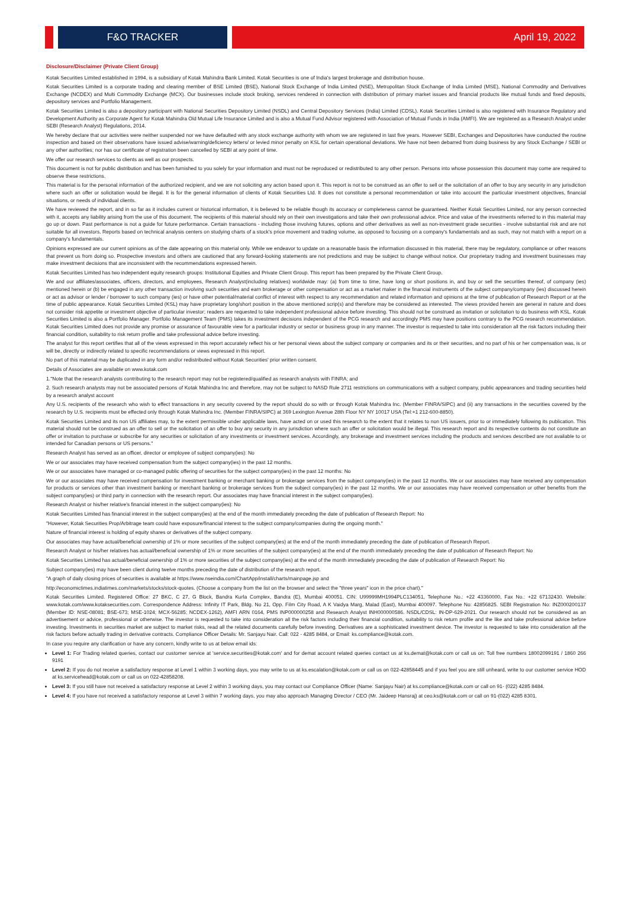F&O TRACKER April 19, 2022
Disclosure/Disclaimer (Private Client Group)
Kotak Securities Limited established in 1994, is a subsidiary of Kotak Mahindra Bank Limited. Kotak Securities is one of India's largest brokerage and distribution house.
Kotak Securities Limited is a corporate trading and clearing member of BSE Limited (BSE), National Stock Exchange of India Limited (NSE), Metropolitan Stock Exchange of India Limited (MSE), National Commodity and Derivatives Exchange (NCDEX) and Multi Commodity Exchange (MCX). Our businesses include stock broking, services rendered in connection with distribution of primary market issues and financial products like mutual funds and fixed deposits, depository services and Portfolio Management.
Kotak Securities Limited is also a depository participant with National Securities Depository Limited (NSDL) and Central Depository Services (India) Limited (CDSL). Kotak Securities Limited is also registered with Insurance Regulatory and Development Authority as Corporate Agent for Kotak Mahindra Old Mutual Life Insurance Limited and is also a Mutual Fund Advisor registered with Association of Mutual Funds in India (AMFI). We are registered as a Research Analyst under SEBI (Research Analyst) Regulations, 2014.
We hereby declare that our activities were neither suspended nor we have defaulted with any stock exchange authority with whom we are registered in last five years. However SEBI, Exchanges and Depositories have conducted the routine inspection and based on their observations have issued advise/warning/deficiency letters/ or levied minor penalty on KSL for certain operational deviations. We have not been debarred from doing business by any Stock Exchange / SEBI or any other authorities; nor has our certificate of registration been cancelled by SEBI at any point of time.
We offer our research services to clients as well as our prospects.
This document is not for public distribution and has been furnished to you solely for your information and must not be reproduced or redistributed to any other person. Persons into whose possession this document may come are required to observe these restrictions.
This material is for the personal information of the authorized recipient, and we are not soliciting any action based upon it. This report is not to be construed as an offer to sell or the solicitation of an offer to buy any security in any jurisdiction where such an offer or solicitation would be illegal. It is for the general information of clients of Kotak Securities Ltd. It does not constitute a personal recommendation or take into account the particular investment objectives, financial situations, or needs of individual clients.
We have reviewed the report, and in so far as it includes current or historical information, it is believed to be reliable though its accuracy or completeness cannot be guaranteed. Neither Kotak Securities Limited, nor any person connected with it, accepts any liability arising from the use of this document. The recipients of this material should rely on their own investigations and take their own professional advice. Price and value of the investments referred to in this material may go up or down. Past performance is not a guide for future performance. Certain transactions - including those involving futures, options and other derivatives as well as non-investment grade securities - involve substantial risk and are not suitable for all investors. Reports based on technical analysis centers on studying charts of a stock's price movement and trading volume, as opposed to focusing on a company's fundamentals and as such, may not match with a report on a company's fundamentals.
Opinions expressed are our current opinions as of the date appearing on this material only. While we endeavor to update on a reasonable basis the information discussed in this material, there may be regulatory, compliance or other reasons that prevent us from doing so. Prospective investors and others are cautioned that any forward-looking statements are not predictions and may be subject to change without notice. Our proprietary trading and investment businesses may make investment decisions that are inconsistent with the recommendations expressed herein.
Kotak Securities Limited has two independent equity research groups: Institutional Equities and Private Client Group. This report has been prepared by the Private Client Group.
We and our affiliates/associates, officers, directors, and employees, Research Analyst(including relatives) worldwide may: (a) from time to time, have long or short positions in, and buy or sell the securities thereof, of company (ies) mentioned herein or (b) be engaged in any other transaction involving such securities and earn brokerage or other compensation or act as a market maker in the financial instruments of the subject company/company (ies) discussed herein or act as advisor or lender / borrower to such company (ies) or have other potential/material conflict of interest with respect to any recommendation and related information and opinions at the time of publication of Research Report or at the time of public appearance. Kotak Securities Limited (KSL) may have proprietary long/short position in the above mentioned scrip(s) and therefore may be considered as interested. The views provided herein are general in nature and does not consider risk appetite or investment objective of particular investor; readers are requested to take independent professional advice before investing. This should not be construed as invitation or solicitation to do business with KSL. Kotak Securities Limited is also a Portfolio Manager. Portfolio Management Team (PMS) takes its investment decisions independent of the PCG research and accordingly PMS may have positions contrary to the PCG research recommendation. Kotak Securities Limited does not provide any promise or assurance of favourable view for a particular industry or sector or business group in any manner. The investor is requested to take into consideration all the risk factors including their financial condition, suitability to risk return profile and take professional advice before investing.
The analyst for this report certifies that all of the views expressed in this report accurately reflect his or her personal views about the subject company or companies and its or their securities, and no part of his or her compensation was, is or will be, directly or indirectly related to specific recommendations or views expressed in this report.
No part of this material may be duplicated in any form and/or redistributed without Kotak Securities' prior written consent.
Details of Associates are available on www.kotak.com
1."Note that the research analysts contributing to the research report may not be registered/qualified as research analysts with FINRA; and
2. Such research analysts may not be associated persons of Kotak Mahindra Inc and therefore, may not be subject to NASD Rule 2711 restrictions on communications with a subject company, public appearances and trading securities held by a research analyst account
Any U.S. recipients of the research who wish to effect transactions in any security covered by the report should do so with or through Kotak Mahindra Inc. (Member FINRA/SIPC) and (ii) any transactions in the securities covered by the research by U.S. recipients must be effected only through Kotak Mahindra Inc. (Member FINRA/SIPC) at 369 Lexington Avenue 28th Floor NY NY 10017 USA (Tel:+1 212-600-8850).
Kotak Securities Limited and its non US affiliates may, to the extent permissible under applicable laws, have acted on or used this research to the extent that it relates to non US issuers, prior to or immediately following its publication. This material should not be construed as an offer to sell or the solicitation of an offer to buy any security in any jurisdiction where such an offer or solicitation would be illegal. This research report and its respective contents do not constitute an offer or invitation to purchase or subscribe for any securities or solicitation of any investments or investment services. Accordingly, any brokerage and investment services including the products and services described are not available to or intended for Canadian persons or US persons."
Research Analyst has served as an officer, director or employee of subject company(ies): No
We or our associates may have received compensation from the subject company(ies) in the past 12 months.
We or our associates have managed or co-managed public offering of securities for the subject company(ies) in the past 12 months: No
We or our associates may have received compensation for investment banking or merchant banking or brokerage services from the subject company(ies) in the past 12 months. We or our associates may have received any compensation for products or services other than investment banking or merchant banking or brokerage services from the subject company(ies) in the past 12 months. We or our associates may have received compensation or other benefits from the subject company(ies) or third party in connection with the research report. Our associates may have financial interest in the subject company(ies).
Research Analyst or his/her relative's financial interest in the subject company(ies): No
Kotak Securities Limited has financial interest in the subject company(ies) at the end of the month immediately preceding the date of publication of Research Report: No
"However, Kotak Securities Prop/Arbitrage team could have exposure/financial interest to the subject company/companies during the ongoing month."
Nature of financial interest is holding of equity shares or derivatives of the subject company.
Our associates may have actual/beneficial ownership of 1% or more securities of the subject company(ies) at the end of the month immediately preceding the date of publication of Research Report.
Research Analyst or his/her relatives has actual/beneficial ownership of 1% or more securities of the subject company(ies) at the end of the month immediately preceding the date of publication of Research Report: No
Kotak Securities Limited has actual/beneficial ownership of 1% or more securities of the subject company(ies) at the end of the month immediately preceding the date of publication of Research Report: No
Subject company(ies) may have been client during twelve months preceding the date of distribution of the research report.
"A graph of daily closing prices of securities is available at https://www.nseindia.com/ChartApp/install/charts/mainpage.jsp and
http://economictimes.indiatimes.com/markets/stocks/stock-quotes. (Choose a company from the list on the browser and select the "three years" icon in the price chart)."
Kotak Securities Limited. Registered Office: 27 BKC, C 27, G Block, Bandra Kurla Complex, Bandra (E), Mumbai 400051. CIN: U99999MH1994PLC134051, Telephone No.: +22 43360000, Fax No.: +22 67132430. Website: www.kotak.com/www.kotaksecurities.com. Correspondence Address: Infinity IT Park, Bldg. No 21, Opp. Film City Road, A K Vaidya Marg, Malad (East), Mumbai 400097. Telephone No: 42856825. SEBI Registration No: INZ000200137 (Member ID: NSE-08081; BSE-673; MSE-1024; MCX-56285; NCDEX-1262), AMFI ARN 0164, PMS INP000000258 and Research Analyst INH000000586. NSDL/CDSL: IN-DP-629-2021. Our research should not be considered as an advertisement or advice, professional or otherwise. The investor is requested to take into consideration all the risk factors including their financial condition, suitability to risk return profile and the like and take professional advice before investing. Investments in securities market are subject to market risks, read all the related documents carefully before investing. Derivatives are a sophisticated investment device. The investor is requested to take into consideration all the risk factors before actually trading in derivative contracts. Compliance Officer Details: Mr. Sanjayu Nair. Call: 022 - 4285 8484, or Email: ks.compliance@kotak.com.
In case you require any clarification or have any concern, kindly write to us at below email ids:
Level 1: For Trading related queries, contact our customer service at 'service.securities@kotak.com' and for demat account related queries contact us at ks.demat@kotak.com or call us on: Toll free numbers 18002099191 / 1860 266 9191
Level 2: If you do not receive a satisfactory response at Level 1 within 3 working days, you may write to us at ks.escalation@kotak.com or call us on 022-42858445 and if you feel you are still unheard, write to our customer service HOD at ks.servicehead@kotak.com or call us on 022-42858208.
Level 3: If you still have not received a satisfactory response at Level 2 within 3 working days, you may contact our Compliance Officer (Name: Sanjayu Nair) at ks.compliance@kotak.com or call on 91- (022) 4285 8484.
Level 4: If you have not received a satisfactory response at Level 3 within 7 working days, you may also approach Managing Director / CEO (Mr. Jaideep Hansraj) at ceo.ks@kotak.com or call on 91-(022) 4285 8301.